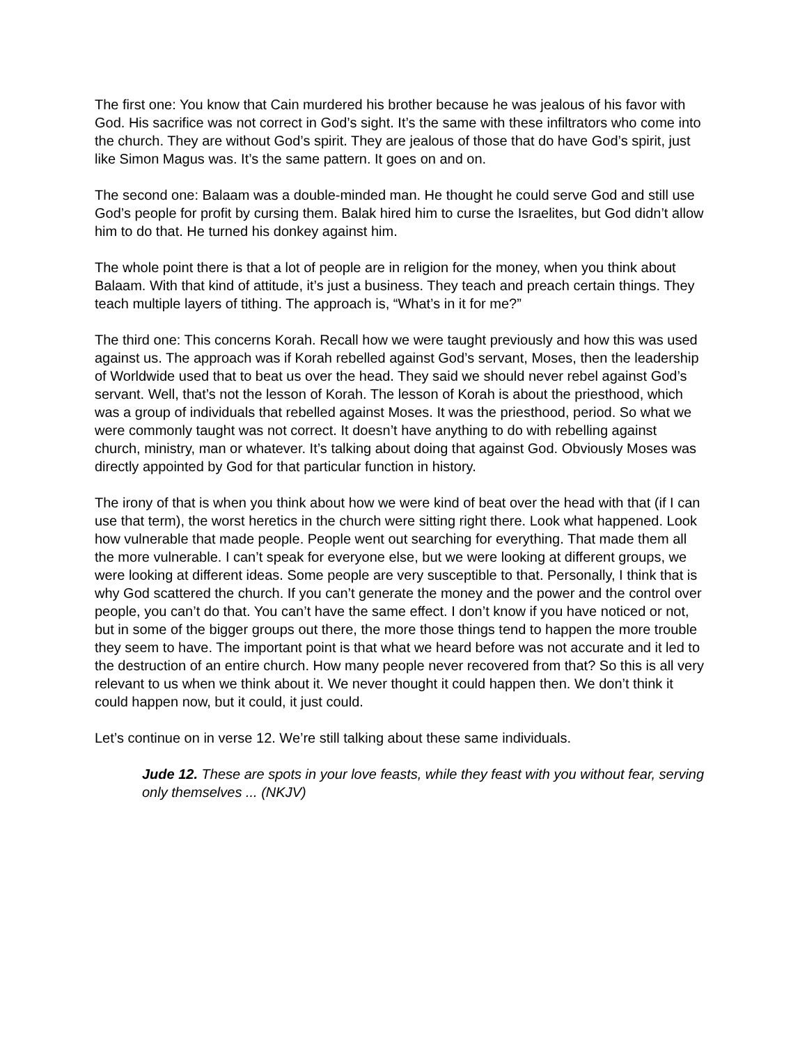The first one: You know that Cain murdered his brother because he was jealous of his favor with God. His sacrifice was not correct in God’s sight. It’s the same with these infiltrators who come into the church. They are without God’s spirit. They are jealous of those that do have God’s spirit, just like Simon Magus was. It’s the same pattern. It goes on and on.
The second one: Balaam was a double-minded man. He thought he could serve God and still use God’s people for profit by cursing them. Balak hired him to curse the Israelites, but God didn’t allow him to do that. He turned his donkey against him.
The whole point there is that a lot of people are in religion for the money, when you think about Balaam. With that kind of attitude, it’s just a business. They teach and preach certain things. They teach multiple layers of tithing. The approach is, “What’s in it for me?”
The third one: This concerns Korah. Recall how we were taught previously and how this was used against us. The approach was if Korah rebelled against God’s servant, Moses, then the leadership of Worldwide used that to beat us over the head. They said we should never rebel against God’s servant. Well, that’s not the lesson of Korah. The lesson of Korah is about the priesthood, which was a group of individuals that rebelled against Moses. It was the priesthood, period. So what we were commonly taught was not correct. It doesn’t have anything to do with rebelling against church, ministry, man or whatever. It’s talking about doing that against God. Obviously Moses was directly appointed by God for that particular function in history.
The irony of that is when you think about how we were kind of beat over the head with that (if I can use that term), the worst heretics in the church were sitting right there. Look what happened. Look how vulnerable that made people. People went out searching for everything. That made them all the more vulnerable. I can’t speak for everyone else, but we were looking at different groups, we were looking at different ideas. Some people are very susceptible to that. Personally, I think that is why God scattered the church. If you can’t generate the money and the power and the control over people, you can’t do that. You can’t have the same effect. I don’t know if you have noticed or not, but in some of the bigger groups out there, the more those things tend to happen the more trouble they seem to have. The important point is that what we heard before was not accurate and it led to the destruction of an entire church. How many people never recovered from that? So this is all very relevant to us when we think about it. We never thought it could happen then. We don’t think it could happen now, but it could, it just could.
Let’s continue on in verse 12. We’re still talking about these same individuals.
Jude 12. These are spots in your love feasts, while they feast with you without fear, serving only themselves ... (NKJV)